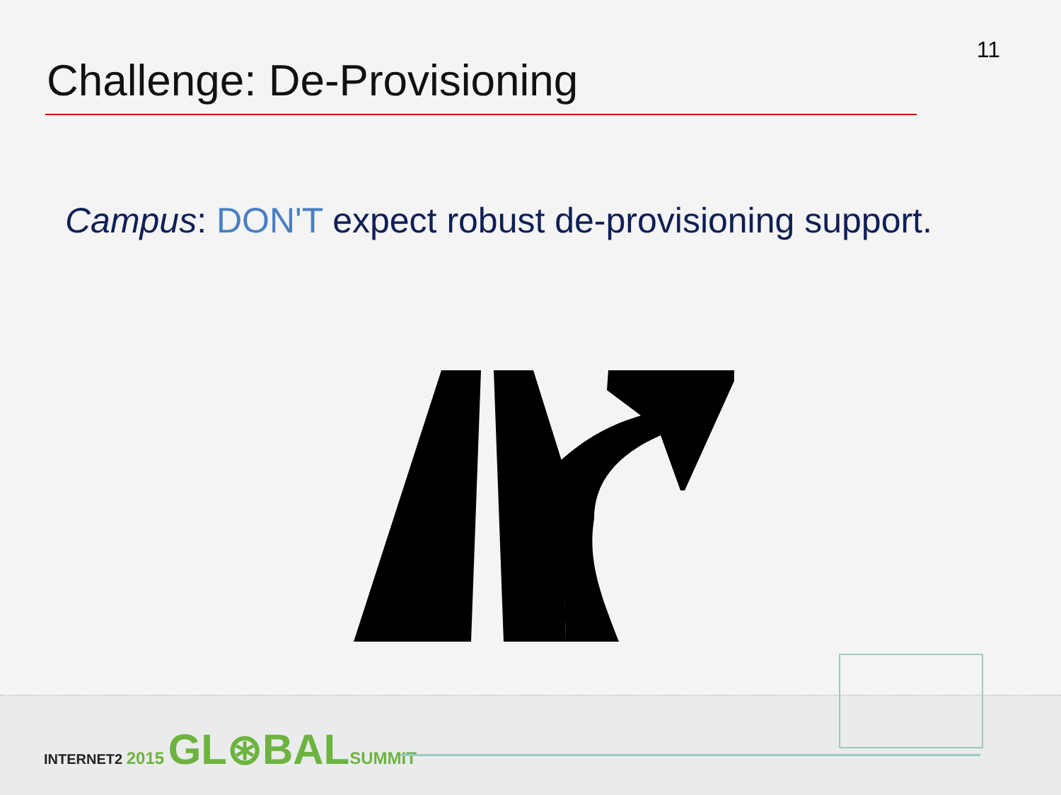11
Challenge: De-Provisioning
Campus: DON'T expect robust de-provisioning support.
INTERNET2 2015 GL⊛BAL SUMMIT